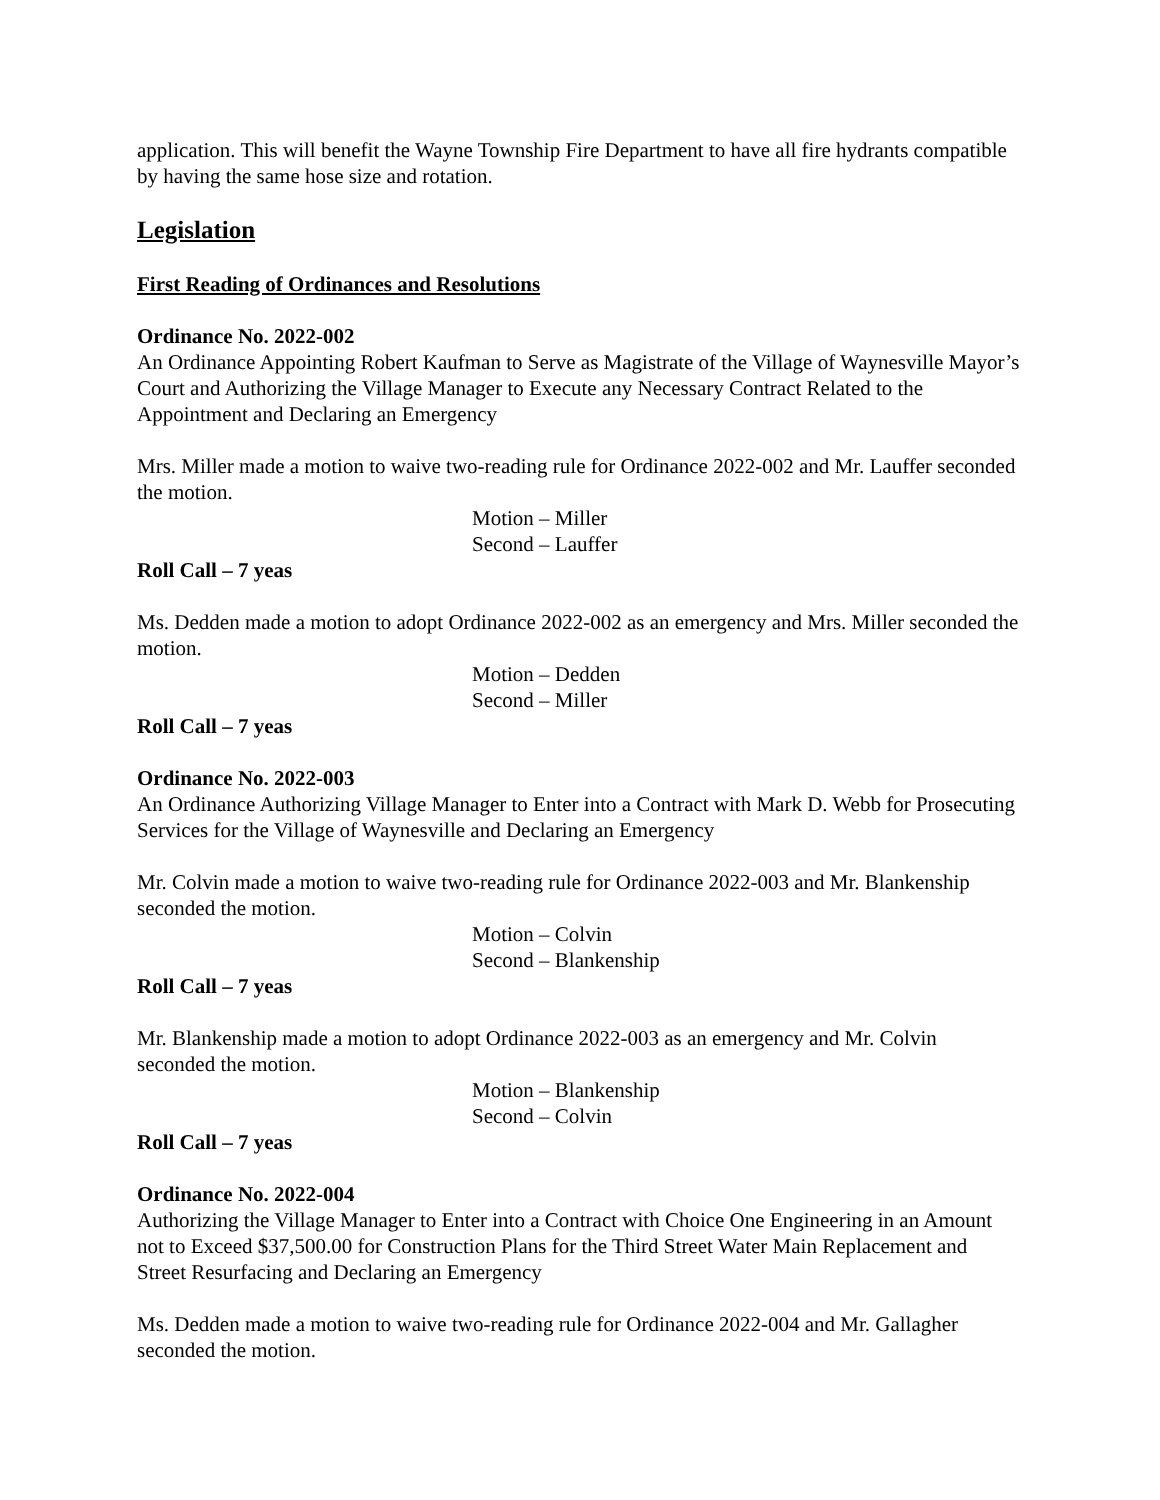application. This will benefit the Wayne Township Fire Department to have all fire hydrants compatible by having the same hose size and rotation.
Legislation
First Reading of Ordinances and Resolutions
Ordinance No. 2022-002
An Ordinance Appointing Robert Kaufman to Serve as Magistrate of the Village of Waynesville Mayor’s Court and Authorizing the Village Manager to Execute any Necessary Contract Related to the Appointment and Declaring an Emergency
Mrs. Miller made a motion to waive two-reading rule for Ordinance 2022-002 and Mr. Lauffer seconded the motion.
Motion – Miller
Second – Lauffer
Roll Call – 7 yeas
Ms. Dedden made a motion to adopt Ordinance 2022-002 as an emergency and Mrs. Miller seconded the motion.
Motion – Dedden
Second – Miller
Roll Call – 7 yeas
Ordinance No. 2022-003
An Ordinance Authorizing Village Manager to Enter into a Contract with Mark D. Webb for Prosecuting Services for the Village of Waynesville and Declaring an Emergency
Mr. Colvin made a motion to waive two-reading rule for Ordinance 2022-003 and Mr. Blankenship seconded the motion.
Motion – Colvin
Second – Blankenship
Roll Call – 7 yeas
Mr. Blankenship made a motion to adopt Ordinance 2022-003 as an emergency and Mr. Colvin seconded the motion.
Motion – Blankenship
Second – Colvin
Roll Call – 7 yeas
Ordinance No. 2022-004
Authorizing the Village Manager to Enter into a Contract with Choice One Engineering in an Amount not to Exceed $37,500.00 for Construction Plans for the Third Street Water Main Replacement and Street Resurfacing and Declaring an Emergency
Ms. Dedden made a motion to waive two-reading rule for Ordinance 2022-004 and Mr. Gallagher seconded the motion.